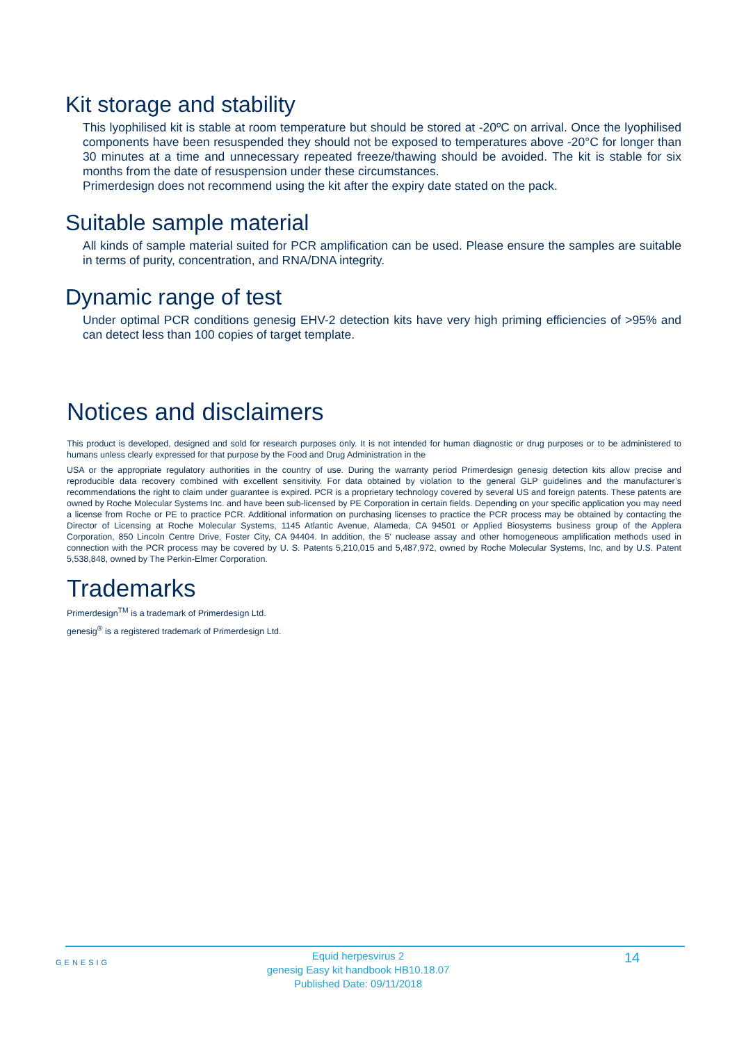Kit storage and stability
This lyophilised kit is stable at room temperature but should be stored at -20ºC on arrival. Once the lyophilised components have been resuspended they should not be exposed to temperatures above -20°C for longer than 30 minutes at a time and unnecessary repeated freeze/thawing should be avoided. The kit is stable for six months from the date of resuspension under these circumstances.
Primerdesign does not recommend using the kit after the expiry date stated on the pack.
Suitable sample material
All kinds of sample material suited for PCR amplification can be used. Please ensure the samples are suitable in terms of purity, concentration, and RNA/DNA integrity.
Dynamic range of test
Under optimal PCR conditions genesig EHV-2 detection kits have very high priming efficiencies of >95% and can detect less than 100 copies of target template.
Notices and disclaimers
This product is developed, designed and sold for research purposes only. It is not intended for human diagnostic or drug purposes or to be administered to humans unless clearly expressed for that purpose by the Food and Drug Administration in the
USA or the appropriate regulatory authorities in the country of use. During the warranty period Primerdesign genesig detection kits allow precise and reproducible data recovery combined with excellent sensitivity. For data obtained by violation to the general GLP guidelines and the manufacturer’s recommendations the right to claim under guarantee is expired. PCR is a proprietary technology covered by several US and foreign patents. These patents are owned by Roche Molecular Systems Inc. and have been sub-licensed by PE Corporation in certain fields. Depending on your specific application you may need a license from Roche or PE to practice PCR. Additional information on purchasing licenses to practice the PCR process may be obtained by contacting the Director of Licensing at Roche Molecular Systems, 1145 Atlantic Avenue, Alameda, CA 94501 or Applied Biosystems business group of the Applera Corporation, 850 Lincoln Centre Drive, Foster City, CA 94404. In addition, the 5' nuclease assay and other homogeneous amplification methods used in connection with the PCR process may be covered by U. S. Patents 5,210,015 and 5,487,972, owned by Roche Molecular Systems, Inc, and by U.S. Patent 5,538,848, owned by The Perkin-Elmer Corporation.
Trademarks
Primerdesign<sup>TM</sup> is a trademark of Primerdesign Ltd.
genesig<sup>®</sup> is a registered trademark of Primerdesign Ltd.
GENESIG
Equid herpesvirus 2
genesig Easy kit handbook HB10.18.07
Published Date: 09/11/2018
14